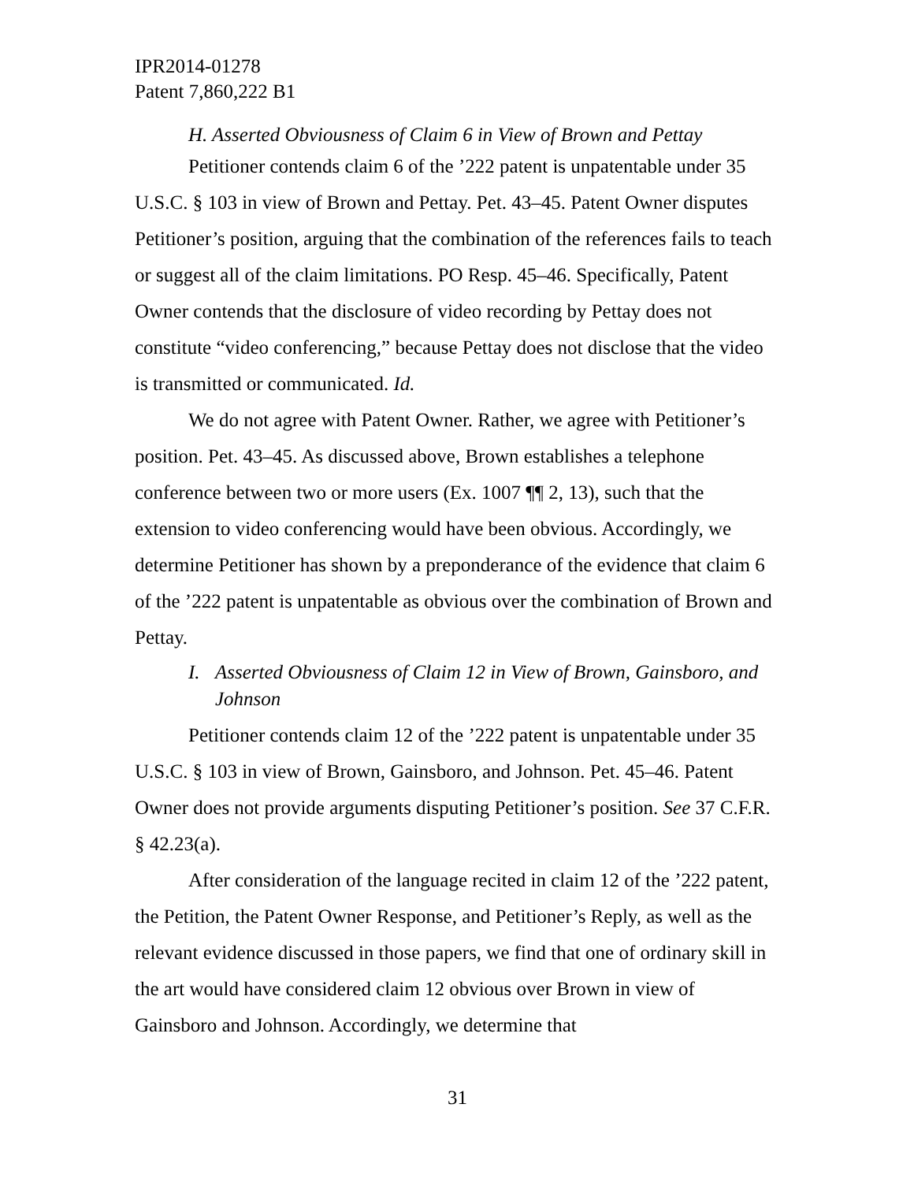IPR2014-01278
Patent 7,860,222 B1
H. Asserted Obviousness of Claim 6 in View of Brown and Pettay
Petitioner contends claim 6 of the ’222 patent is unpatentable under 35 U.S.C. § 103 in view of Brown and Pettay. Pet. 43–45. Patent Owner disputes Petitioner’s position, arguing that the combination of the references fails to teach or suggest all of the claim limitations. PO Resp. 45–46. Specifically, Patent Owner contends that the disclosure of video recording by Pettay does not constitute “video conferencing,” because Pettay does not disclose that the video is transmitted or communicated. Id.
We do not agree with Patent Owner. Rather, we agree with Petitioner’s position. Pet. 43–45. As discussed above, Brown establishes a telephone conference between two or more users (Ex. 1007 ¶¶ 2, 13), such that the extension to video conferencing would have been obvious. Accordingly, we determine Petitioner has shown by a preponderance of the evidence that claim 6 of the ’222 patent is unpatentable as obvious over the combination of Brown and Pettay.
I. Asserted Obviousness of Claim 12 in View of Brown, Gainsboro, and Johnson
Petitioner contends claim 12 of the ’222 patent is unpatentable under 35 U.S.C. § 103 in view of Brown, Gainsboro, and Johnson. Pet. 45–46. Patent Owner does not provide arguments disputing Petitioner’s position. See 37 C.F.R. § 42.23(a).
After consideration of the language recited in claim 12 of the ’222 patent, the Petition, the Patent Owner Response, and Petitioner’s Reply, as well as the relevant evidence discussed in those papers, we find that one of ordinary skill in the art would have considered claim 12 obvious over Brown in view of Gainsboro and Johnson. Accordingly, we determine that
31